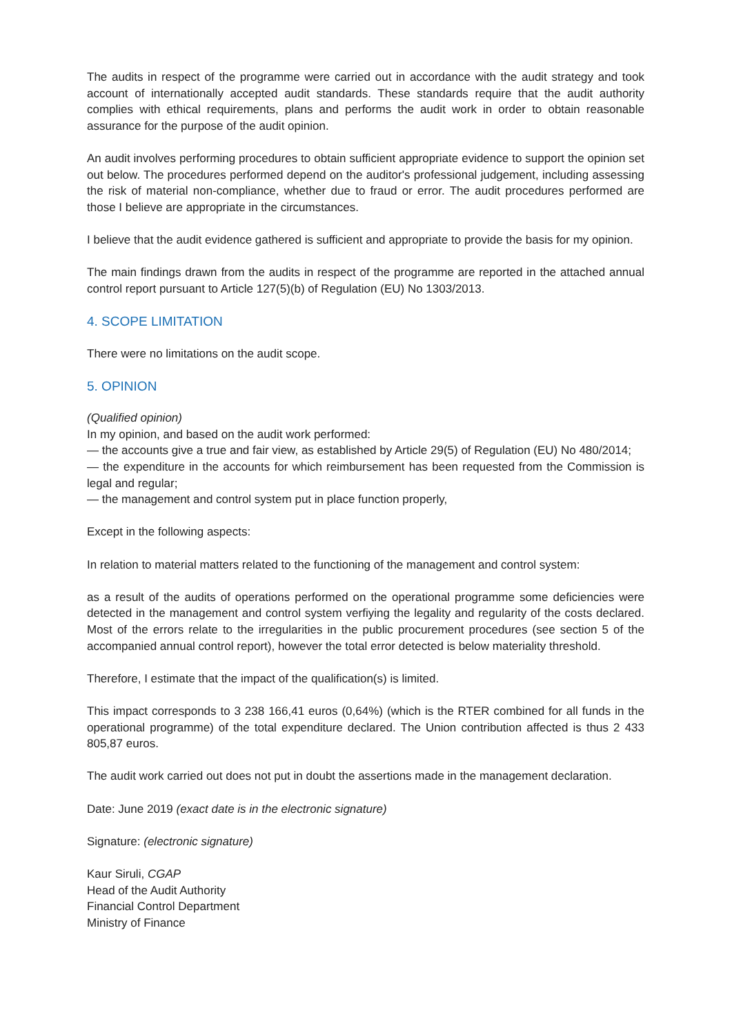The audits in respect of the programme were carried out in accordance with the audit strategy and took account of internationally accepted audit standards. These standards require that the audit authority complies with ethical requirements, plans and performs the audit work in order to obtain reasonable assurance for the purpose of the audit opinion.
An audit involves performing procedures to obtain sufficient appropriate evidence to support the opinion set out below. The procedures performed depend on the auditor's professional judgement, including assessing the risk of material non-compliance, whether due to fraud or error. The audit procedures performed are those I believe are appropriate in the circumstances.
I believe that the audit evidence gathered is sufficient and appropriate to provide the basis for my opinion.
The main findings drawn from the audits in respect of the programme are reported in the attached annual control report pursuant to Article 127(5)(b) of Regulation (EU) No 1303/2013.
4. SCOPE LIMITATION
There were no limitations on the audit scope.
5. OPINION
(Qualified opinion)
In my opinion, and based on the audit work performed:
— the accounts give a true and fair view, as established by Article 29(5) of Regulation (EU) No 480/2014;
— the expenditure in the accounts for which reimbursement has been requested from the Commission is legal and regular;
— the management and control system put in place function properly,
Except in the following aspects:
In relation to material matters related to the functioning of the management and control system:
as a result of the audits of operations performed on the operational programme some deficiencies were detected in the management and control system verfiying the legality and regularity of the costs declared. Most of the errors relate to the irregularities in the public procurement procedures (see section 5 of the accompanied annual control report), however the total error detected is below materiality threshold.
Therefore, I estimate that the impact of the qualification(s) is limited.
This impact corresponds to 3 238 166,41 euros (0,64%) (which is the RTER combined for all funds in the operational programme) of the total expenditure declared. The Union contribution affected is thus 2 433 805,87 euros.
The audit work carried out does not put in doubt the assertions made in the management declaration.
Date: June 2019 (exact date is in the electronic signature)
Signature: (electronic signature)
Kaur Siruli, CGAP
Head of the Audit Authority
Financial Control Department
Ministry of Finance